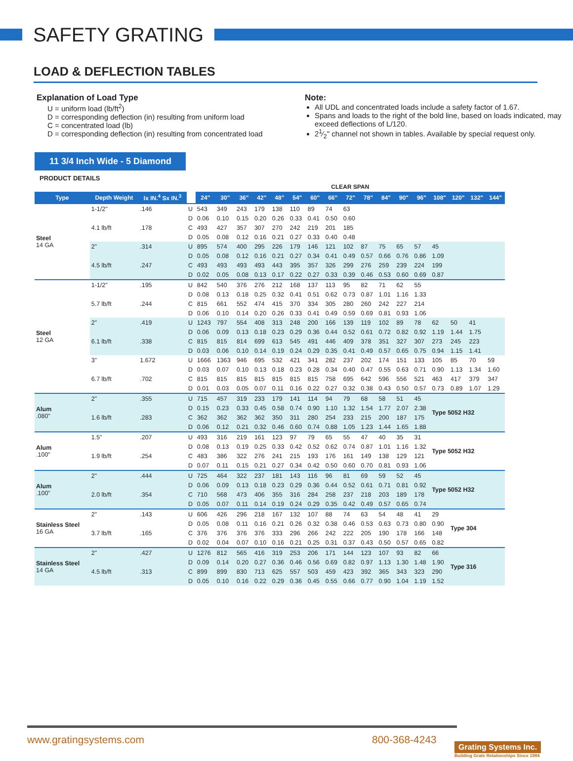SAFETY GRATING
LOAD & DEFLECTION TABLES
Explanation of Load Type
U = uniform load (lb/ft<sup>2</sup>)
D = corresponding deflection (in) resulting from uniform load
C = concentrated load (lb)
D = corresponding deflection (in) resulting from concentrated load
Note:
All UDL and concentrated loads include a safety factor of 1.67.
Spans and loads to the right of the bold line, based on loads indicated, may exceed deflections of L/120.
21⁄2" channel not shown in tables. Available by special request only.
11 3/4 Inch Wide - 5 Diamond
PRODUCT DETAILS
| | | | | CLEAR SPAN | | | | | | | | | | | | | | | | |
| --- | --- | --- | --- | --- | --- | --- | --- | --- | --- | --- | --- | --- | --- | --- | --- | --- | --- | --- | --- | --- |
| Type | Depth Weight | Ix IN.<sup>4</sup> Sx IN.<sup>3</sup> | | 24" | 30" | 36" | 42" | 48" | 54" | 60" | 66" | 72" | 78" | 84" | 90" | 96" | 108" | 120" | 132" | 144" |
| Steel 14 GA | 1-1/2" | .146 | U | 543 | 349 | 243 | 179 | 138 | 110 | 89 | 74 | 63 | | | | | | | | |
| | | | D | 0.06 | 0.10 | 0.15 | 0.20 | 0.26 | 0.33 | 0.41 | 0.50 | 0.60 | | | | | | | | |
| | 4.1 lb/ft | .178 | C | 493 | 427 | 357 | 307 | 270 | 242 | 219 | 201 | 185 | | | | | | | | |
| | | | D | 0.05 | 0.08 | 0.12 | 0.16 | 0.21 | 0.27 | 0.33 | 0.40 | 0.48 | | | | | | | | |
| | 2" | .314 | U | 895 | 574 | 400 | 295 | 226 | 179 | 146 | 121 | 102 | 87 | 75 | 65 | 57 | 45 | | | |
| | | | D | 0.05 | 0.08 | 0.12 | 0.16 | 0.21 | 0.27 | 0.34 | 0.41 | 0.49 | 0.57 | 0.66 | 0.76 | 0.86 | 1.09 | | | |
| | 4.5 lb/ft | .247 | C | 493 | 493 | 493 | 493 | 443 | 395 | 357 | 326 | 299 | 276 | 259 | 239 | 224 | 199 | | | |
| | | | D | 0.02 | 0.05 | 0.08 | 0.13 | 0.17 | 0.22 | 0.27 | 0.33 | 0.39 | 0.46 | 0.53 | 0.60 | 0.69 | 0.87 | | | |
| Steel 12 GA | 1-1/2" | .195 | U | 842 | 540 | 376 | 276 | 212 | 168 | 137 | 113 | 95 | 82 | 71 | 62 | 55 | | | | |
| | | | D | 0.08 | 0.13 | 0.18 | 0.25 | 0.32 | 0.41 | 0.51 | 0.62 | 0.73 | 0.87 | 1.01 | 1.16 | 1.33 | | | | |
| | 5.7 lb/ft | .244 | C | 815 | 661 | 552 | 474 | 415 | 370 | 334 | 305 | 280 | 260 | 242 | 227 | 214 | | | | |
| | | | D | 0.06 | 0.10 | 0.14 | 0.20 | 0.26 | 0.33 | 0.41 | 0.49 | 0.59 | 0.69 | 0.81 | 0.93 | 1.06 | | | | |
| | 2" | .419 | U | 1243 | 797 | 554 | 408 | 313 | 248 | 200 | 166 | 139 | 119 | 102 | 89 | 78 | 62 | 50 | 41 | |
| | | | D | 0.06 | 0.09 | 0.13 | 0.18 | 0.23 | 0.29 | 0.36 | 0.44 | 0.52 | 0.61 | 0.72 | 0.82 | 0.92 | 1.19 | 1.44 | 1.75 | |
| | 6.1 lb/ft | .338 | C | 815 | 815 | 814 | 699 | 613 | 545 | 491 | 446 | 409 | 378 | 351 | 327 | 307 | 273 | 245 | 223 | |
| | | | D | 0.03 | 0.06 | 0.10 | 0.14 | 0.19 | 0.24 | 0.29 | 0.35 | 0.41 | 0.49 | 0.57 | 0.65 | 0.75 | 0.94 | 1.15 | 1.41 | |
| | 3" | 1.672 | U | 1666 | 1363 | 946 | 695 | 532 | 421 | 341 | 282 | 237 | 202 | 174 | 151 | 133 | 105 | 85 | 70 | 59 |
| | | | D | 0.03 | 0.07 | 0.10 | 0.13 | 0.18 | 0.23 | 0.28 | 0.34 | 0.40 | 0.47 | 0.55 | 0.63 | 0.71 | 0.90 | 1.13 | 1.34 | 1.60 |
| | 6.7 lb/ft | .702 | C | 815 | 815 | 815 | 815 | 815 | 815 | 815 | 758 | 695 | 642 | 596 | 556 | 521 | 463 | 417 | 379 | 347 |
| | | | D | 0.01 | 0.03 | 0.05 | 0.07 | 0.11 | 0.16 | 0.22 | 0.27 | 0.32 | 0.38 | 0.43 | 0.50 | 0.57 | 0.73 | 0.89 | 1.07 | 1.29 |
| Alum .080" | 2" | .355 | U | 715 | 457 | 319 | 233 | 179 | 141 | 114 | 94 | 79 | 68 | 58 | 51 | 45 | Type 5052 H32 | | | |
| | | | D | 0.15 | 0.23 | 0.33 | 0.45 | 0.58 | 0.74 | 0.90 | 1.10 | 1.32 | 1.54 | 1.77 | 2.07 | 2.38 | | | | |
| | 1.6 lb/ft | .283 | C | 362 | 362 | 362 | 362 | 350 | 311 | 280 | 254 | 233 | 215 | 200 | 187 | 175 | | | | |
| | | | D | 0.06 | 0.12 | 0.21 | 0.32 | 0.46 | 0.60 | 0.74 | 0.88 | 1.05 | 1.23 | 1.44 | 1.65 | 1.88 | | | | |
| Alum .100" | 1.5" | .207 | U | 493 | 316 | 219 | 161 | 123 | 97 | 79 | 65 | 55 | 47 | 40 | 35 | 31 | Type 5052 H32 | | | |
| | | | D | 0.08 | 0.13 | 0.19 | 0.25 | 0.33 | 0.42 | 0.52 | 0.62 | 0.74 | 0.87 | 1.01 | 1.16 | 1.32 | | | | |
| | 1.9 lb/ft | .254 | C | 483 | 386 | 322 | 276 | 241 | 215 | 193 | 176 | 161 | 149 | 138 | 129 | 121 | | | | |
| | | | D | 0.07 | 0.11 | 0.15 | 0.21 | 0.27 | 0.34 | 0.42 | 0.50 | 0.60 | 0.70 | 0.81 | 0.93 | 1.06 | | | | |
| Alum .100" | 2" | .444 | U | 725 | 464 | 322 | 237 | 181 | 143 | 116 | 96 | 81 | 69 | 59 | 52 | 45 | Type 5052 H32 | | | |
| | | | D | 0.06 | 0.09 | 0.13 | 0.18 | 0.23 | 0.29 | 0.36 | 0.44 | 0.52 | 0.61 | 0.71 | 0.81 | 0.92 | | | | |
| | 2.0 lb/ft | .354 | C | 710 | 568 | 473 | 406 | 355 | 316 | 284 | 258 | 237 | 218 | 203 | 189 | 178 | | | | |
| | | | D | 0.05 | 0.07 | 0.11 | 0.14 | 0.19 | 0.24 | 0.29 | 0.35 | 0.42 | 0.49 | 0.57 | 0.65 | 0.74 | | | | |
| Stainless Steel 16 GA | 2" | .143 | U | 606 | 426 | 296 | 218 | 167 | 132 | 107 | 88 | 74 | 63 | 54 | 48 | 41 | 29 | Type 304 | | |
| | | | D | 0.05 | 0.08 | 0.11 | 0.16 | 0.21 | 0.26 | 0.32 | 0.38 | 0.46 | 0.53 | 0.63 | 0.73 | 0.80 | 0.90 | | | |
| | 3.7 lb/ft | .165 | C | 376 | 376 | 376 | 376 | 333 | 296 | 266 | 242 | 222 | 205 | 190 | 178 | 166 | 148 | | | |
| | | | D | 0.02 | 0.04 | 0.07 | 0.10 | 0.16 | 0.21 | 0.25 | 0.31 | 0.37 | 0.43 | 0.50 | 0.57 | 0.65 | 0.82 | | | |
| Stainless Steel 14 GA | 2" | .427 | U | 1276 | 812 | 565 | 416 | 319 | 253 | 206 | 171 | 144 | 123 | 107 | 93 | 82 | 66 | Type 316 | | |
| | | | D | 0.09 | 0.14 | 0.20 | 0.27 | 0.36 | 0.46 | 0.56 | 0.69 | 0.82 | 0.97 | 1.13 | 1.30 | 1.48 | 1.90 | | | |
| | 4.5 lb/ft | .313 | C | 899 | 899 | 830 | 713 | 625 | 557 | 503 | 459 | 423 | 392 | 365 | 343 | 323 | 290 | | | |
| | | | D | 0.05 | 0.10 | 0.16 | 0.22 | 0.29 | 0.36 | 0.45 | 0.55 | 0.66 | 0.77 | 0.90 | 1.04 | 1.19 | 1.52 | | | |
www.gratingsystems.com 800-368-4243
Grating Systems Inc.
Building Grate Relationships Since 1984